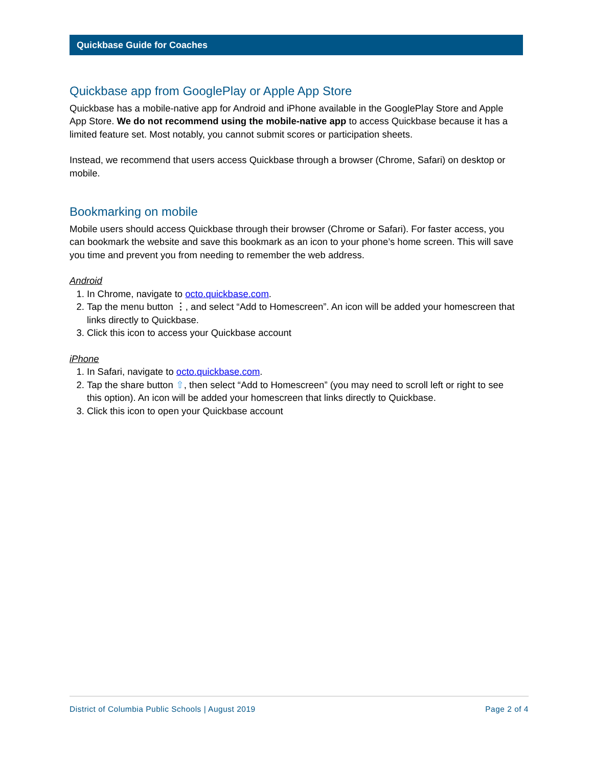Quickbase Guide for Coaches
Quickbase app from GooglePlay or Apple App Store
Quickbase has a mobile-native app for Android and iPhone available in the GooglePlay Store and Apple App Store. We do not recommend using the mobile-native app to access Quickbase because it has a limited feature set. Most notably, you cannot submit scores or participation sheets.
Instead, we recommend that users access Quickbase through a browser (Chrome, Safari) on desktop or mobile.
Bookmarking on mobile
Mobile users should access Quickbase through their browser (Chrome or Safari). For faster access, you can bookmark the website and save this bookmark as an icon to your phone’s home screen. This will save you time and prevent you from needing to remember the web address.
Android
1. In Chrome, navigate to octo.quickbase.com.
2. Tap the menu button ⋮, and select “Add to Homescreen”. An icon will be added your homescreen that links directly to Quickbase.
3. Click this icon to access your Quickbase account
iPhone
1. In Safari, navigate to octo.quickbase.com.
2. Tap the share button ⇧, then select “Add to Homescreen” (you may need to scroll left or right to see this option). An icon will be added your homescreen that links directly to Quickbase.
3. Click this icon to open your Quickbase account
District of Columbia Public Schools | August 2019 Page 2 of 4